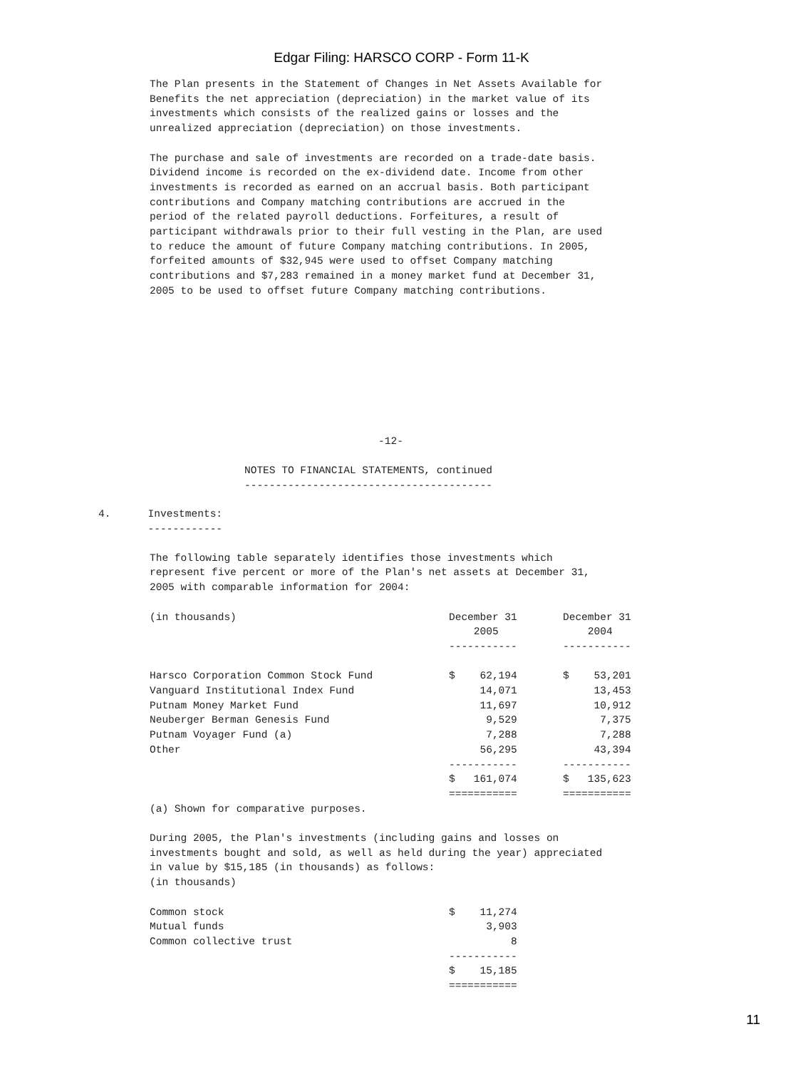Edgar Filing: HARSCO CORP - Form 11-K
The Plan presents in the Statement of Changes in Net Assets Available for Benefits the net appreciation (depreciation) in the market value of its investments which consists of the realized gains or losses and the unrealized appreciation (depreciation) on those investments.
The purchase and sale of investments are recorded on a trade-date basis. Dividend income is recorded on the ex-dividend date. Income from other investments is recorded as earned on an accrual basis. Both participant contributions and Company matching contributions are accrued in the period of the related payroll deductions. Forfeitures, a result of participant withdrawals prior to their full vesting in the Plan, are used to reduce the amount of future Company matching contributions. In 2005, forfeited amounts of $32,945 were used to offset Company matching contributions and $7,283 remained in a money market fund at December 31, 2005 to be used to offset future Company matching contributions.
-12-
NOTES TO FINANCIAL STATEMENTS, continued ----------------------------------------
4. Investments: ------------
The following table separately identifies those investments which represent five percent or more of the Plan's net assets at December 31, 2005 with comparable information for 2004:
| (in thousands) | December 31 2005 ----------- | December 31 2004 ----------- |
| Harsco Corporation Common Stock Fund | $ 62,194 | $ 53,201 |
| Vanguard Institutional Index Fund | 14,071 | 13,453 |
| Putnam Money Market Fund | 11,697 | 10,912 |
| Neuberger Berman Genesis Fund | 9,529 | 7,375 |
| Putnam Voyager Fund (a) | 7,288 | 7,288 |
| Other | 56,295 ----------- | 43,394 ----------- |
| | $ 161,074 =========== | $ 135,623 =========== |
(a) Shown for comparative purposes.
During 2005, the Plan's investments (including gains and losses on investments bought and sold, as well as held during the year) appreciated in value by $15,185 (in thousands) as follows: (in thousands)
| Common stock | $ 11,274 |
| Mutual funds | 3,903 |
| Common collective trust | 8 ----------- |
| | $ 15,185 =========== |
11